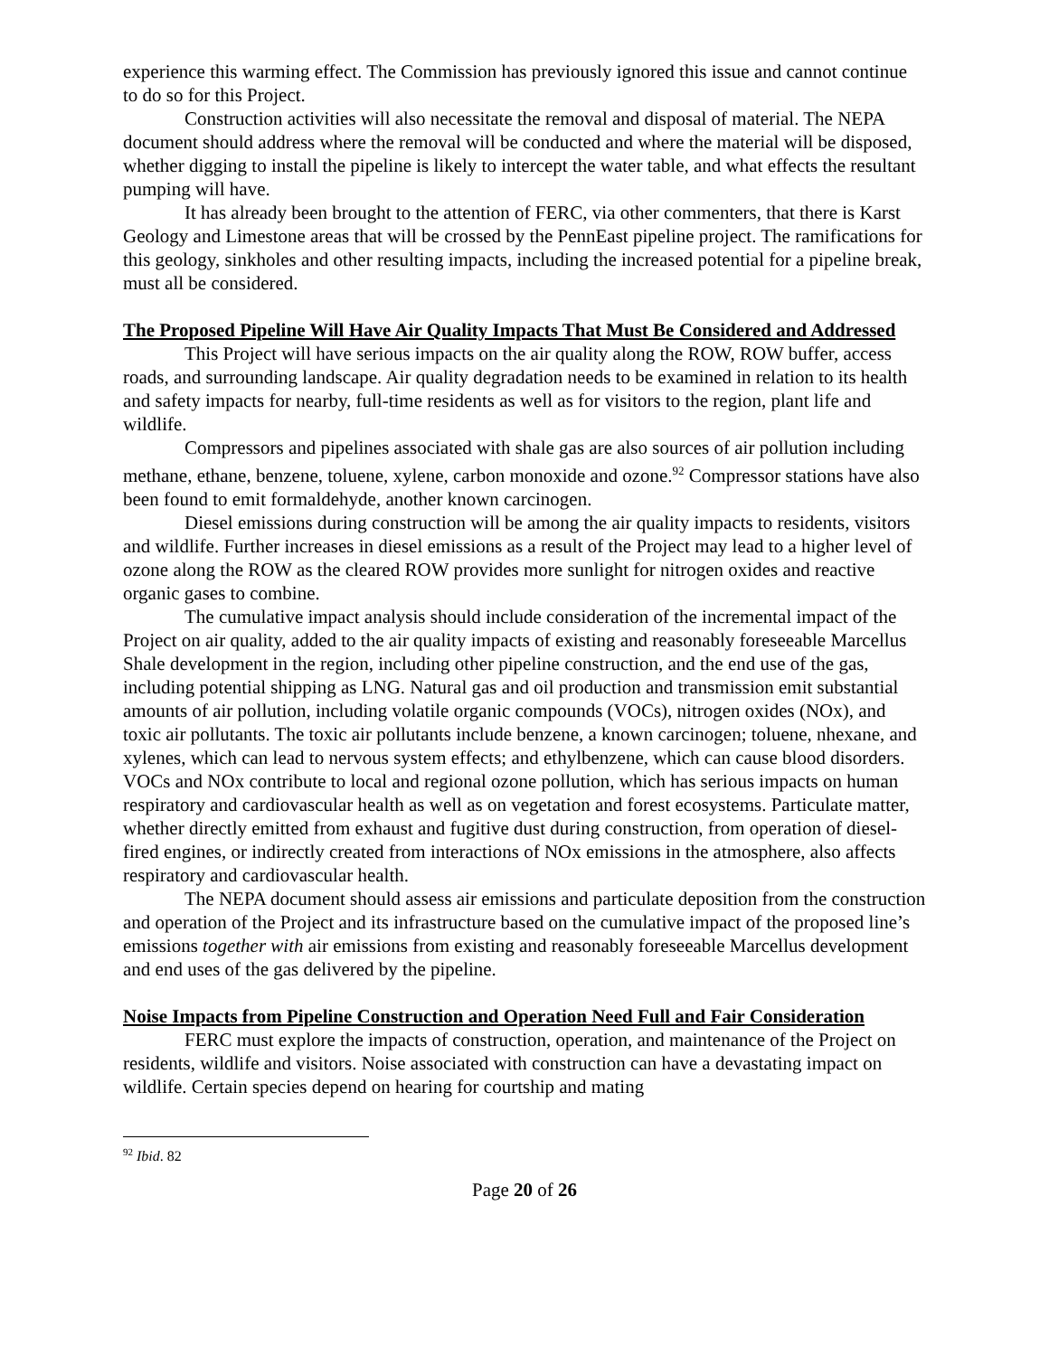experience this warming effect. The Commission has previously ignored this issue and cannot continue to do so for this Project.
Construction activities will also necessitate the removal and disposal of material. The NEPA document should address where the removal will be conducted and where the material will be disposed, whether digging to install the pipeline is likely to intercept the water table, and what effects the resultant pumping will have.
It has already been brought to the attention of FERC, via other commenters, that there is Karst Geology and Limestone areas that will be crossed by the PennEast pipeline project. The ramifications for this geology, sinkholes and other resulting impacts, including the increased potential for a pipeline break, must all be considered.
The Proposed Pipeline Will Have Air Quality Impacts That Must Be Considered and Addressed
This Project will have serious impacts on the air quality along the ROW, ROW buffer, access roads, and surrounding landscape. Air quality degradation needs to be examined in relation to its health and safety impacts for nearby, full-time residents as well as for visitors to the region, plant life and wildlife.
Compressors and pipelines associated with shale gas are also sources of air pollution including methane, ethane, benzene, toluene, xylene, carbon monoxide and ozone.<sup>92</sup> Compressor stations have also been found to emit formaldehyde, another known carcinogen.
Diesel emissions during construction will be among the air quality impacts to residents, visitors and wildlife. Further increases in diesel emissions as a result of the Project may lead to a higher level of ozone along the ROW as the cleared ROW provides more sunlight for nitrogen oxides and reactive organic gases to combine.
The cumulative impact analysis should include consideration of the incremental impact of the Project on air quality, added to the air quality impacts of existing and reasonably foreseeable Marcellus Shale development in the region, including other pipeline construction, and the end use of the gas, including potential shipping as LNG. Natural gas and oil production and transmission emit substantial amounts of air pollution, including volatile organic compounds (VOCs), nitrogen oxides (NOx), and toxic air pollutants. The toxic air pollutants include benzene, a known carcinogen; toluene, nhexane, and xylenes, which can lead to nervous system effects; and ethylbenzene, which can cause blood disorders. VOCs and NOx contribute to local and regional ozone pollution, which has serious impacts on human respiratory and cardiovascular health as well as on vegetation and forest ecosystems. Particulate matter, whether directly emitted from exhaust and fugitive dust during construction, from operation of diesel-fired engines, or indirectly created from interactions of NOx emissions in the atmosphere, also affects respiratory and cardiovascular health.
The NEPA document should assess air emissions and particulate deposition from the construction and operation of the Project and its infrastructure based on the cumulative impact of the proposed line’s emissions together with air emissions from existing and reasonably foreseeable Marcellus development and end uses of the gas delivered by the pipeline.
Noise Impacts from Pipeline Construction and Operation Need Full and Fair Consideration
FERC must explore the impacts of construction, operation, and maintenance of the Project on residents, wildlife and visitors. Noise associated with construction can have a devastating impact on wildlife. Certain species depend on hearing for courtship and mating
<sup>92</sup> Ibid. 82
Page 20 of 26